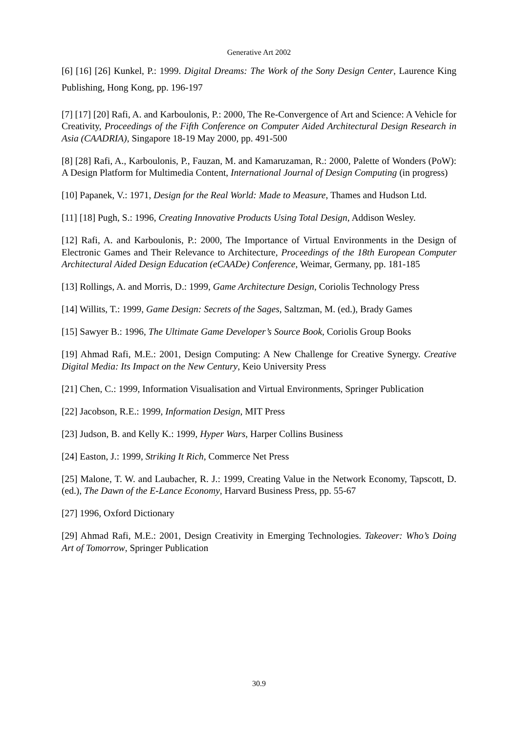Generative Art 2002
[6] [16] [26] Kunkel, P.: 1999. Digital Dreams: The Work of the Sony Design Center, Laurence King Publishing, Hong Kong, pp. 196-197
[7] [17] [20] Rafi, A. and Karboulonis, P.: 2000, The Re-Convergence of Art and Science: A Vehicle for Creativity, Proceedings of the Fifth Conference on Computer Aided Architectural Design Research in Asia (CAADRIA), Singapore 18-19 May 2000, pp. 491-500
[8] [28] Rafi, A., Karboulonis, P., Fauzan, M. and Kamaruzaman, R.: 2000, Palette of Wonders (PoW): A Design Platform for Multimedia Content, International Journal of Design Computing (in progress)
[10] Papanek, V.: 1971, Design for the Real World: Made to Measure, Thames and Hudson Ltd.
[11] [18] Pugh, S.: 1996, Creating Innovative Products Using Total Design, Addison Wesley.
[12] Rafi, A. and Karboulonis, P.: 2000, The Importance of Virtual Environments in the Design of Electronic Games and Their Relevance to Architecture, Proceedings of the 18th European Computer Architectural Aided Design Education (eCAADe) Conference, Weimar, Germany, pp. 181-185
[13] Rollings, A. and Morris, D.: 1999, Game Architecture Design, Coriolis Technology Press
[14] Willits, T.: 1999, Game Design: Secrets of the Sages, Saltzman, M. (ed.), Brady Games
[15] Sawyer B.: 1996, The Ultimate Game Developer’s Source Book, Coriolis Group Books
[19] Ahmad Rafi, M.E.: 2001, Design Computing: A New Challenge for Creative Synergy. Creative Digital Media: Its Impact on the New Century, Keio University Press
[21] Chen, C.: 1999, Information Visualisation and Virtual Environments, Springer Publication
[22] Jacobson, R.E.: 1999, Information Design, MIT Press
[23] Judson, B. and Kelly K.: 1999, Hyper Wars, Harper Collins Business
[24] Easton, J.: 1999, Striking It Rich, Commerce Net Press
[25] Malone, T. W. and Laubacher, R. J.: 1999, Creating Value in the Network Economy, Tapscott, D. (ed.), The Dawn of the E-Lance Economy, Harvard Business Press, pp. 55-67
[27] 1996, Oxford Dictionary
[29] Ahmad Rafi, M.E.: 2001, Design Creativity in Emerging Technologies. Takeover: Who’s Doing Art of Tomorrow, Springer Publication
30.9